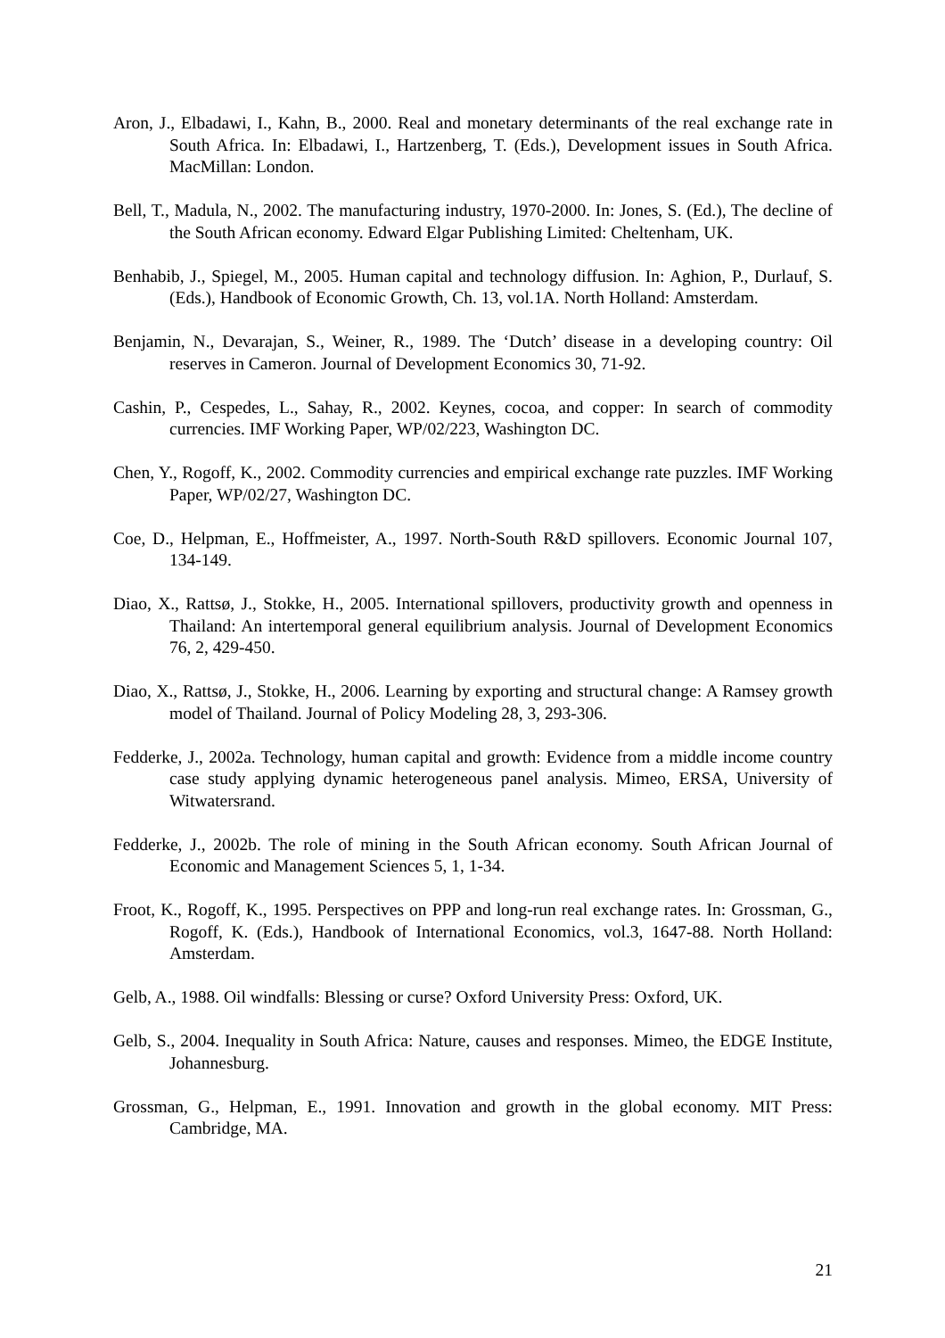Aron, J., Elbadawi, I., Kahn, B., 2000. Real and monetary determinants of the real exchange rate in South Africa. In: Elbadawi, I., Hartzenberg, T. (Eds.), Development issues in South Africa. MacMillan: London.
Bell, T., Madula, N., 2002. The manufacturing industry, 1970-2000. In: Jones, S. (Ed.), The decline of the South African economy. Edward Elgar Publishing Limited: Cheltenham, UK.
Benhabib, J., Spiegel, M., 2005. Human capital and technology diffusion. In: Aghion, P., Durlauf, S. (Eds.), Handbook of Economic Growth, Ch. 13, vol.1A. North Holland: Amsterdam.
Benjamin, N., Devarajan, S., Weiner, R., 1989. The ‘Dutch’ disease in a developing country: Oil reserves in Cameron. Journal of Development Economics 30, 71-92.
Cashin, P., Cespedes, L., Sahay, R., 2002. Keynes, cocoa, and copper: In search of commodity currencies. IMF Working Paper, WP/02/223, Washington DC.
Chen, Y., Rogoff, K., 2002. Commodity currencies and empirical exchange rate puzzles. IMF Working Paper, WP/02/27, Washington DC.
Coe, D., Helpman, E., Hoffmeister, A., 1997. North-South R&D spillovers. Economic Journal 107, 134-149.
Diao, X., Rattsø, J., Stokke, H., 2005. International spillovers, productivity growth and openness in Thailand: An intertemporal general equilibrium analysis. Journal of Development Economics 76, 2, 429-450.
Diao, X., Rattsø, J., Stokke, H., 2006. Learning by exporting and structural change: A Ramsey growth model of Thailand. Journal of Policy Modeling 28, 3, 293-306.
Fedderke, J., 2002a. Technology, human capital and growth: Evidence from a middle income country case study applying dynamic heterogeneous panel analysis. Mimeo, ERSA, University of Witwatersrand.
Fedderke, J., 2002b. The role of mining in the South African economy. South African Journal of Economic and Management Sciences 5, 1, 1-34.
Froot, K., Rogoff, K., 1995. Perspectives on PPP and long-run real exchange rates. In: Grossman, G., Rogoff, K. (Eds.), Handbook of International Economics, vol.3, 1647-88. North Holland: Amsterdam.
Gelb, A., 1988. Oil windfalls: Blessing or curse? Oxford University Press: Oxford, UK.
Gelb, S., 2004. Inequality in South Africa: Nature, causes and responses. Mimeo, the EDGE Institute, Johannesburg.
Grossman, G., Helpman, E., 1991. Innovation and growth in the global economy. MIT Press: Cambridge, MA.
21